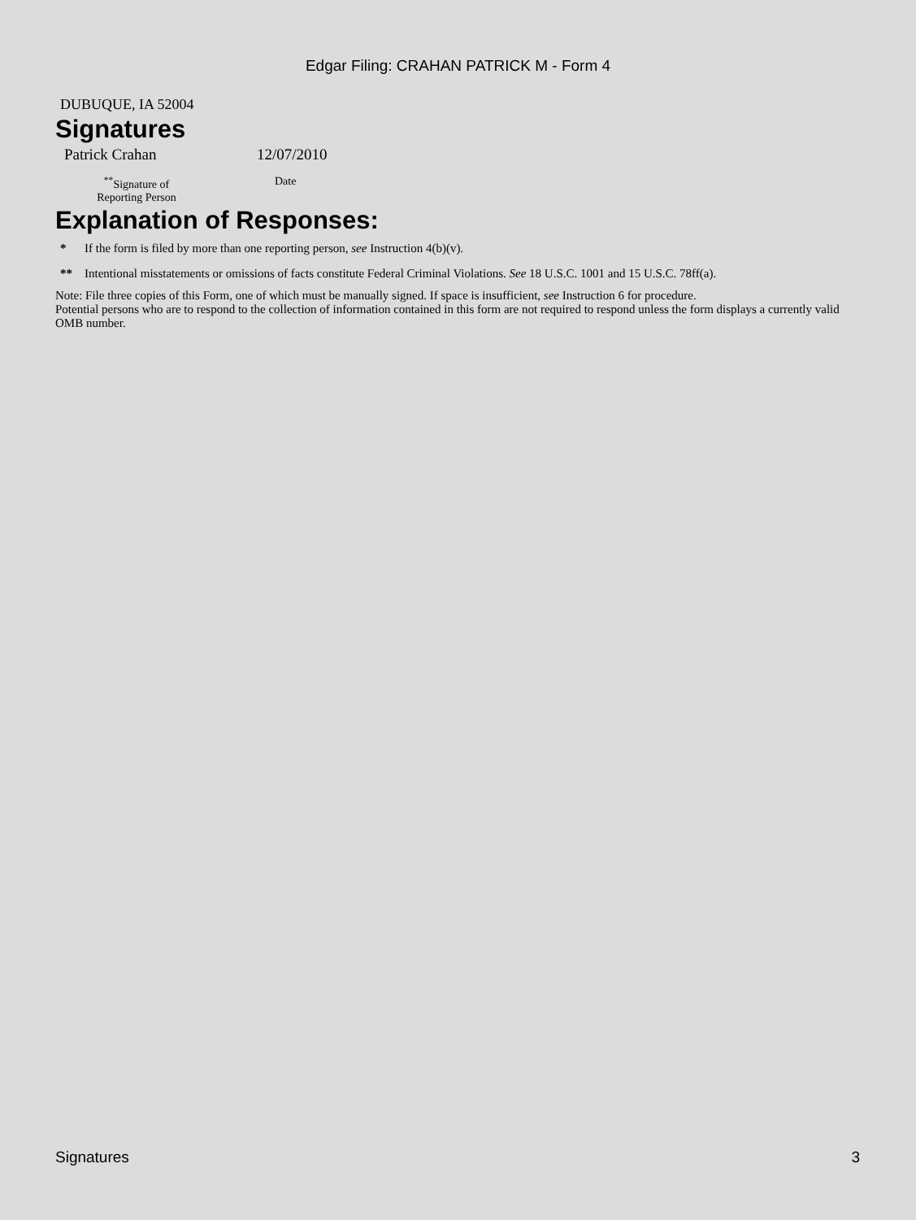Edgar Filing: CRAHAN PATRICK M - Form 4
DUBUQUE, IA 52004
Signatures
Patrick Crahan 12/07/2010
<sup>**</sup> Signature of
Reporting Person Date
Explanation of Responses:
* If the form is filed by more than one reporting person, see Instruction 4(b)(v).
** Intentional misstatements or omissions of facts constitute Federal Criminal Violations. See 18 U.S.C. 1001 and 15 U.S.C. 78ff(a).
Note: File three copies of this Form, one of which must be manually signed. If space is insufficient, see Instruction 6 for procedure.
Potential persons who are to respond to the collection of information contained in this form are not required to respond unless the form displays a currently valid OMB number.
Signatures 3